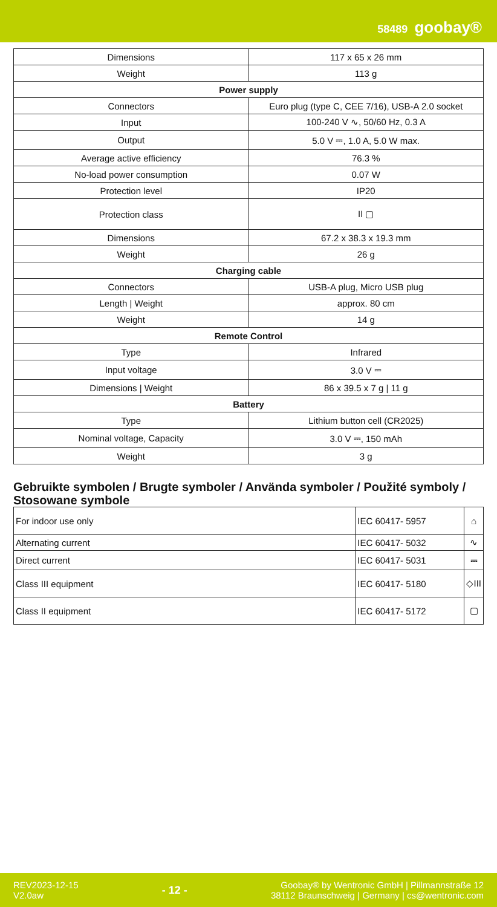58489 goobay®
| Dimensions | 117 x 65 x 26 mm |
| Weight | 113 g |
| Power supply | |
| Connectors | Euro plug (type C, CEE 7/16), USB-A 2.0 socket |
| Input | 100-240 V ∿, 50/60 Hz, 0.3 A |
| Output | 5.0 V ⎓, 1.0 A, 5.0 W max. |
| Average active efficiency | 76.3 % |
| No-load power consumption | 0.07 W |
| Protection level | IP20 |
| Protection class | II ▢ |
| Dimensions | 67.2 x 38.3 x 19.3 mm |
| Weight | 26 g |
| Charging cable | |
| Connectors | USB-A plug, Micro USB plug |
| Length / Weight | approx. 80 cm |
| Weight | 14 g |
| Remote Control | |
| Type | Infrared |
| Input voltage | 3.0 V ⎓ |
| Dimensions / Weight | 86 x 39.5 x 7 g / 11 g |
| Battery | |
| Type | Lithium button cell (CR2025) |
| Nominal voltage, Capacity | 3.0 V ⎓, 150 mAh |
| Weight | 3 g |
Gebruikte symbolen / Brugte symboler / Använda symboler / Použité symboly / Stosowane symbole
| For indoor use only | IEC 60417- 5957 | ⌂ |
| Alternating current | IEC 60417- 5032 | ∿ |
| Direct current | IEC 60417- 5031 | ⎓ |
| Class III equipment | IEC 60417- 5180 | ◇III |
| Class II equipment | IEC 60417- 5172 | ▢ |
REV2023-12-15
V2.0aw
- 12 -
Goobay® by Wentronic GmbH | Pillmannstraße 12
38112 Braunschweig | Germany | cs@wentronic.com